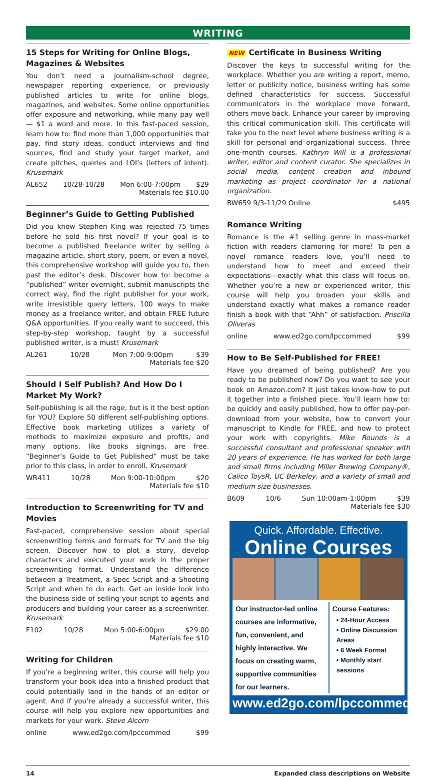WRITING
15 Steps for Writing for Online Blogs, Magazines & Websites
You don’t need a journalism-school degree, newspaper reporting experience, or previously published articles to write for online blogs, magazines, and websites. Some online opportunities offer exposure and networking, while many pay well — $1 a word and more. In this fast-paced session, learn how to: find more than 1,000 opportunities that pay, find story ideas, conduct interviews and find sources, find and study your target market, and create pitches, queries and LOI’s (letters of intent). Krusemark
AL652 10/28-10/28 Mon 6:00-7:00pm $29
Materials fee $10.00
Beginner’s Guide to Getting Published
Did you know Stephen King was rejected 75 times before he sold his first novel? If your goal is to become a published freelance writer by selling a magazine article, short story, poem, or even a novel, this comprehensive workshop will guide you to, then past the editor’s desk. Discover how to: become a “published” writer overnight, submit manuscripts the correct way, find the right publisher for your work, write irresistible query letters, 100 ways to make money as a freelance writer, and obtain FREE future Q&A opportunities. If you really want to succeed, this step-by-step workshop, taught by a successful published writer, is a must! Krusemark
AL261 10/28 Mon 7:00-9:00pm $39
Materials fee $20
Should I Self Publish? And How Do I Market My Work?
Self-publishing is all the rage, but is it the best option for YOU? Explore 50 different self-publishing options. Effective book marketing utilizes a variety of methods to maximize exposure and profits, and many options, like books signings, are free. “Beginner’s Guide to Get Published” must be take prior to this class, in order to enroll. Krusemark
WR411 10/28 Mon 9:00-10:00pm $20
Materials fee $10
Introduction to Screenwriting for TV and Movies
Fast-paced, comprehensive session about special screenwriting terms and formats for TV and the big screen. Discover how to plot a story, develop characters and executed your work in the proper screenwriting format. Understand the difference between a Treatment, a Spec Script and a Shooting Script and when to do each. Get an inside look into the business side of selling your script to agents and producers and building your career as a screenwriter. Krusemark
F102 10/28 Mon 5:00-6:00pm $29.00
Materials fee $10
Writing for Children
If you’re a beginning writer, this course will help you transform your book idea into a finished product that could potentially land in the hands of an editor or agent. And if you’re already a successful writer, this course will help you explore new opportunities and markets for your work. Steve Alcorn
online www.ed2go.com/lpccommed $99
NEW Certificate in Business Writing
Discover the keys to successful writing for the workplace. Whether you are writing a report, memo, letter or publicity notice, business writing has some defined characteristics for success. Successful communicators in the workplace move forward, others move back. Enhance your career by improving this critical communication skill. This certificate will take you to the next level where business writing is a skill for personal and organizational success. Three one-month courses. Kathryn Will is a professional writer, editor and content curator. She specializes in social media, content creation and inbound marketing as project coordinator for a national organization.
BW659 9/3-11/29 Online $495
Romance Writing
Romance is the #1 selling genre in mass-market fiction with readers clamoring for more! To pen a novel romance readers love, you’ll need to understand how to meet and exceed their expectations—exactly what this class will focus on. Whether you’re a new or experienced writer, this course will help you broaden your skills and understand exactly what makes a romance reader finish a book with that “Ahh” of satisfaction. Priscilla Oliveras
online www.ed2go.com/lpccommed $99
How to Be Self-Published for FREE!
Have you dreamed of being published? Are you ready to be published now? Do you want to see your book on Amazon.com? It just takes know-how to put it together into a finished piece. You’ll learn how to: be quickly and easily published, how to offer pay-per-download from your website, how to convert your manuscript to Kindle for FREE, and how to protect your work with copyrights. Mike Rounds is a successful consultant and professional speaker with 20 years of experience. He has worked for both large and small firms including Miller Brewing Company®, Calico ToysR, UC Berkeley, and a variety of small and medium size businesses.
B609 10/6 Sun 10:00am-1:00pm $39
Materials fee $30
Quick. Affordable. Effective.
Online Courses
Our instructor-led online courses are informative, fun, convenient, and highly interactive. We focus on creating warm, supportive communities for our learners.
Course Features:
• 24-Hour Access
• Online Discussion Areas
• 6 Week Format
• Monthly start sessions
www.ed2go.com/lpccommed
14 Expanded class descriptions on Website